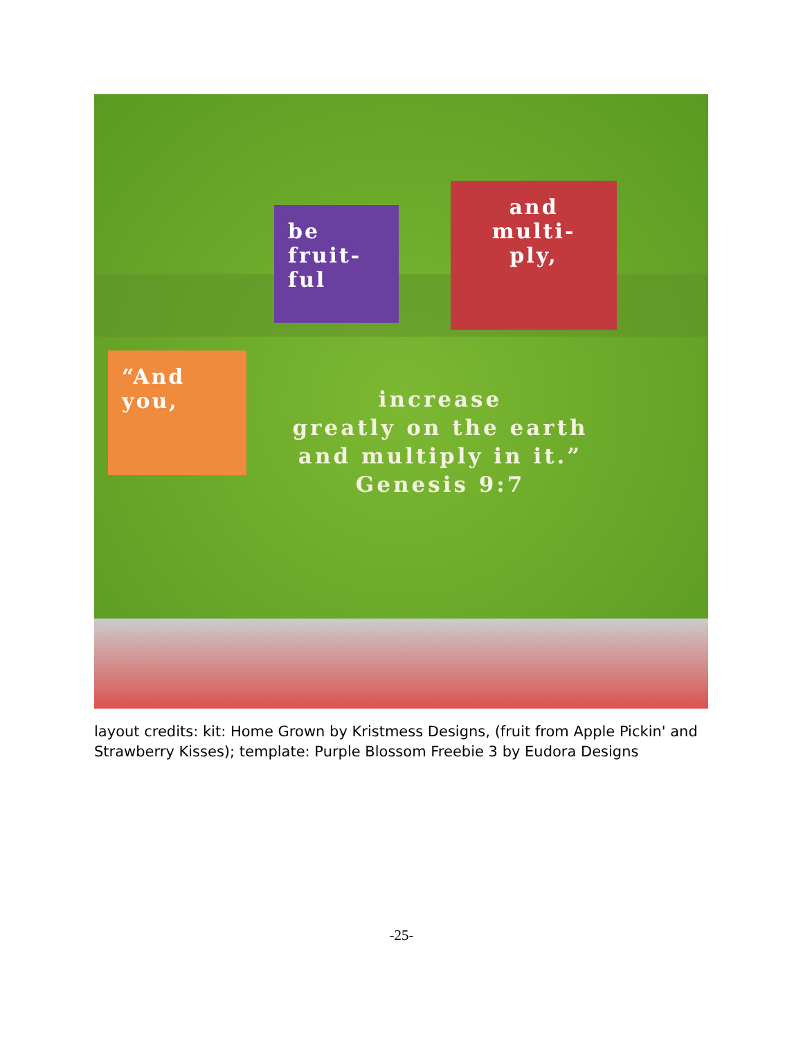be
fruit-
ful
and
multi-
ply,
“And
you,
increase
greatly on the earth
and multiply in it.”
Genesis 9:7
layout credits: kit: Home Grown by Kristmess Designs, (fruit from Apple Pickin' and Strawberry Kisses); template: Purple Blossom Freebie 3 by Eudora Designs
-25-